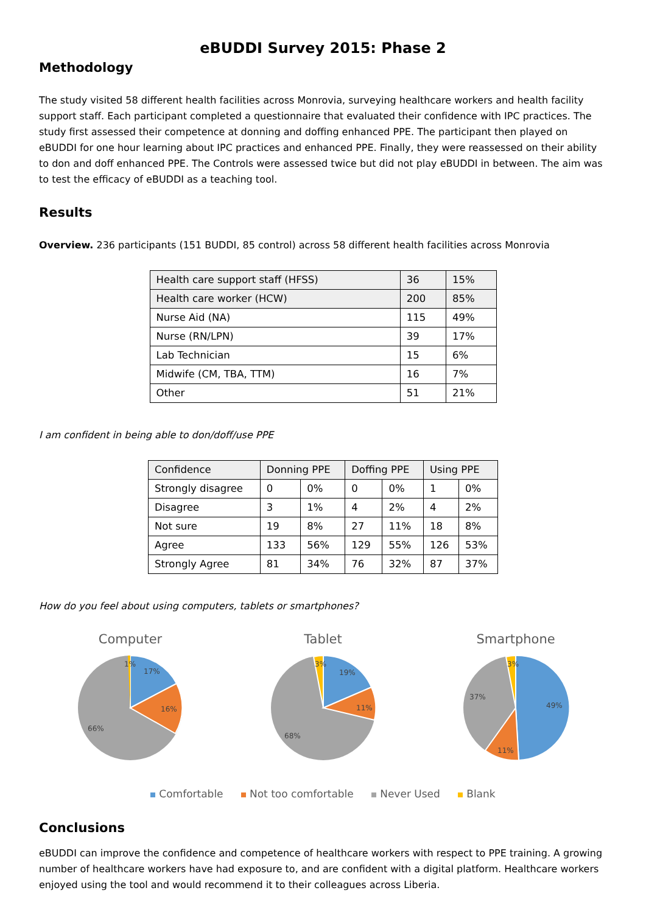eBUDDI Survey 2015: Phase 2
Methodology
The study visited 58 different health facilities across Monrovia, surveying healthcare workers and health facility support staff. Each participant completed a questionnaire that evaluated their confidence with IPC practices. The study first assessed their competence at donning and doffing enhanced PPE. The participant then played on eBUDDI for one hour learning about IPC practices and enhanced PPE. Finally, they were reassessed on their ability to don and doff enhanced PPE. The Controls were assessed twice but did not play eBUDDI in between. The aim was to test the efficacy of eBUDDI as a teaching tool.
Results
Overview. 236 participants (151 BUDDI, 85 control) across 58 different health facilities across Monrovia
| Health care support staff (HFSS) | 36 | 15% |
| Health care worker (HCW) | 200 | 85% |
| Nurse Aid (NA) | 115 | 49% |
| Nurse (RN/LPN) | 39 | 17% |
| Lab Technician | 15 | 6% |
| Midwife (CM, TBA, TTM) | 16 | 7% |
| Other | 51 | 21% |
I am confident in being able to don/doff/use PPE
| Confidence | Donning PPE | | Doffing PPE | | Using PPE | |
| --- | --- | --- | --- | --- | --- | --- |
| Strongly disagree | 0 | 0% | 0 | 0% | 1 | 0% |
| Disagree | 3 | 1% | 4 | 2% | 4 | 2% |
| Not sure | 19 | 8% | 27 | 11% | 18 | 8% |
| Agree | 133 | 56% | 129 | 55% | 126 | 53% |
| Strongly Agree | 81 | 34% | 76 | 32% | 87 | 37% |
How do you feel about using computers, tablets or smartphones?
Computer
1%
17%
16%
66%
Tablet
3%
19%
11%
68%
Smartphone
3%
49%
11%
37%
Comfortable Not too comfortable Never Used Blank
Conclusions
eBUDDI can improve the confidence and competence of healthcare workers with respect to PPE training. A growing number of healthcare workers have had exposure to, and are confident with a digital platform. Healthcare workers enjoyed using the tool and would recommend it to their colleagues across Liberia.